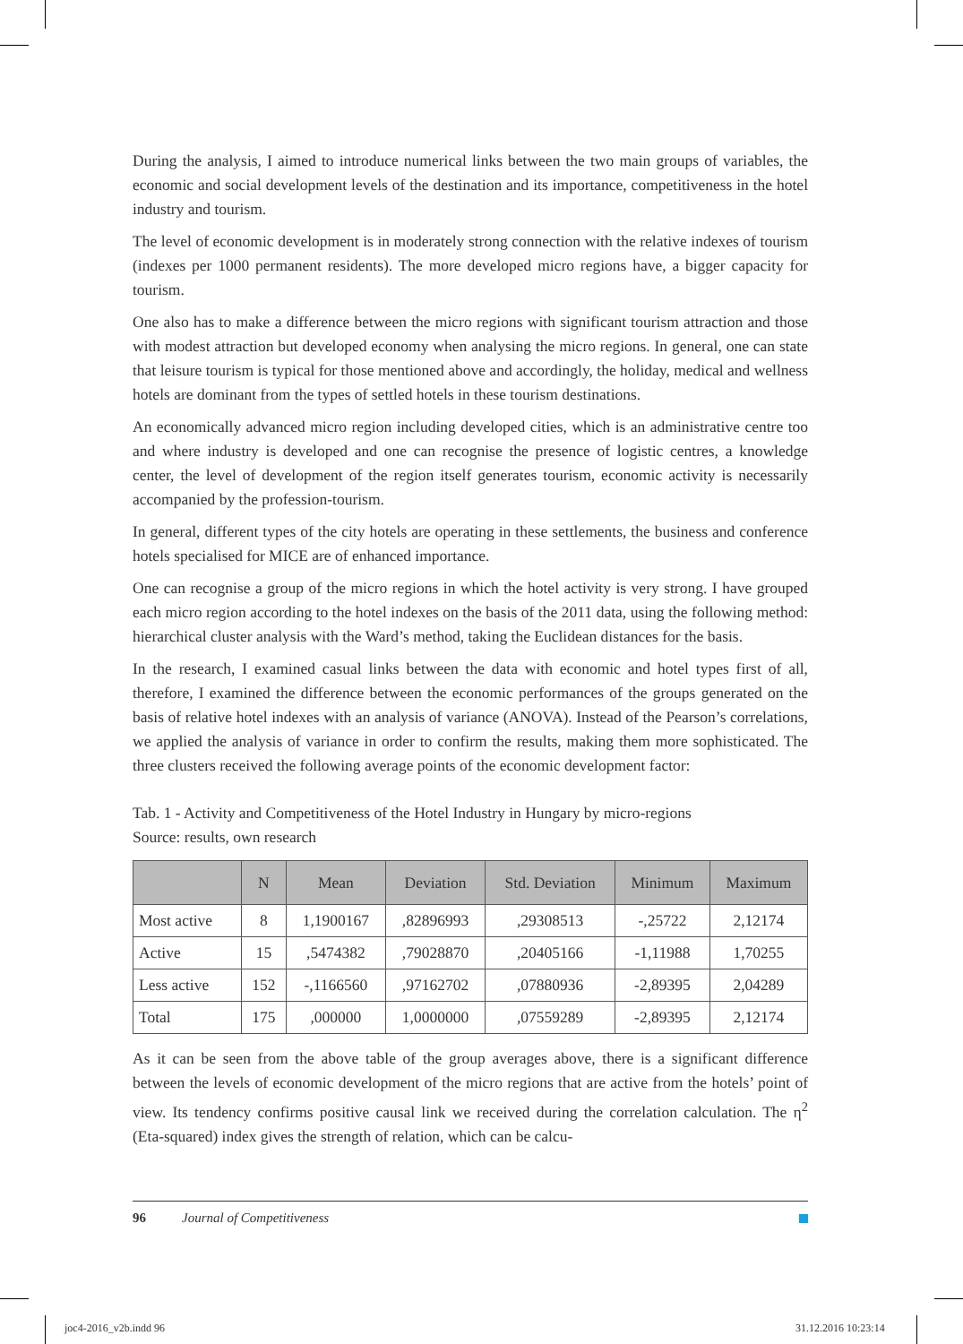During the analysis, I aimed to introduce numerical links between the two main groups of variables, the economic and social development levels of the destination and its importance, competitiveness in the hotel industry and tourism.
The level of economic development is in moderately strong connection with the relative indexes of tourism (indexes per 1000 permanent residents). The more developed micro regions have, a bigger capacity for tourism.
One also has to make a difference between the micro regions with significant tourism attraction and those with modest attraction but developed economy when analysing the micro regions. In general, one can state that leisure tourism is typical for those mentioned above and accordingly, the holiday, medical and wellness hotels are dominant from the types of settled hotels in these tourism destinations.
An economically advanced micro region including developed cities, which is an administrative centre too and where industry is developed and one can recognise the presence of logistic centres, a knowledge center, the level of development of the region itself generates tourism, economic activity is necessarily accompanied by the profession-tourism.
In general, different types of the city hotels are operating in these settlements, the business and conference hotels specialised for MICE are of enhanced importance.
One can recognise a group of the micro regions in which the hotel activity is very strong. I have grouped each micro region according to the hotel indexes on the basis of the 2011 data, using the following method: hierarchical cluster analysis with the Ward’s method, taking the Euclidean distances for the basis.
In the research, I examined casual links between the data with economic and hotel types first of all, therefore, I examined the difference between the economic performances of the groups generated on the basis of relative hotel indexes with an analysis of variance (ANOVA). Instead of the Pearson’s correlations, we applied the analysis of variance in order to confirm the results, making them more sophisticated. The three clusters received the following average points of the economic development factor:
Tab. 1 - Activity and Competitiveness of the Hotel Industry in Hungary by micro-regions
Source: results, own research
| | N | Mean | Deviation | Std. Deviation | Minimum | Maximum |
| --- | --- | --- | --- | --- | --- | --- |
| Most active | 8 | 1,1900167 | ,82896993 | ,29308513 | -,25722 | 2,12174 |
| Active | 15 | ,5474382 | ,79028870 | ,20405166 | -1,11988 | 1,70255 |
| Less active | 152 | -,1166560 | ,97162702 | ,07880936 | -2,89395 | 2,04289 |
| Total | 175 | ,000000 | 1,0000000 | ,07559289 | -2,89395 | 2,12174 |
As it can be seen from the above table of the group averages above, there is a significant difference between the levels of economic development of the micro regions that are active from the hotels’ point of view. Its tendency confirms positive causal link we received during the correlation calculation. The η<sup>2</sup> (Eta-squared) index gives the strength of relation, which can be calcu-
96 Journal of Competitiveness
joc4-2016_v2b.indd 96 31.12.2016 10:23:14